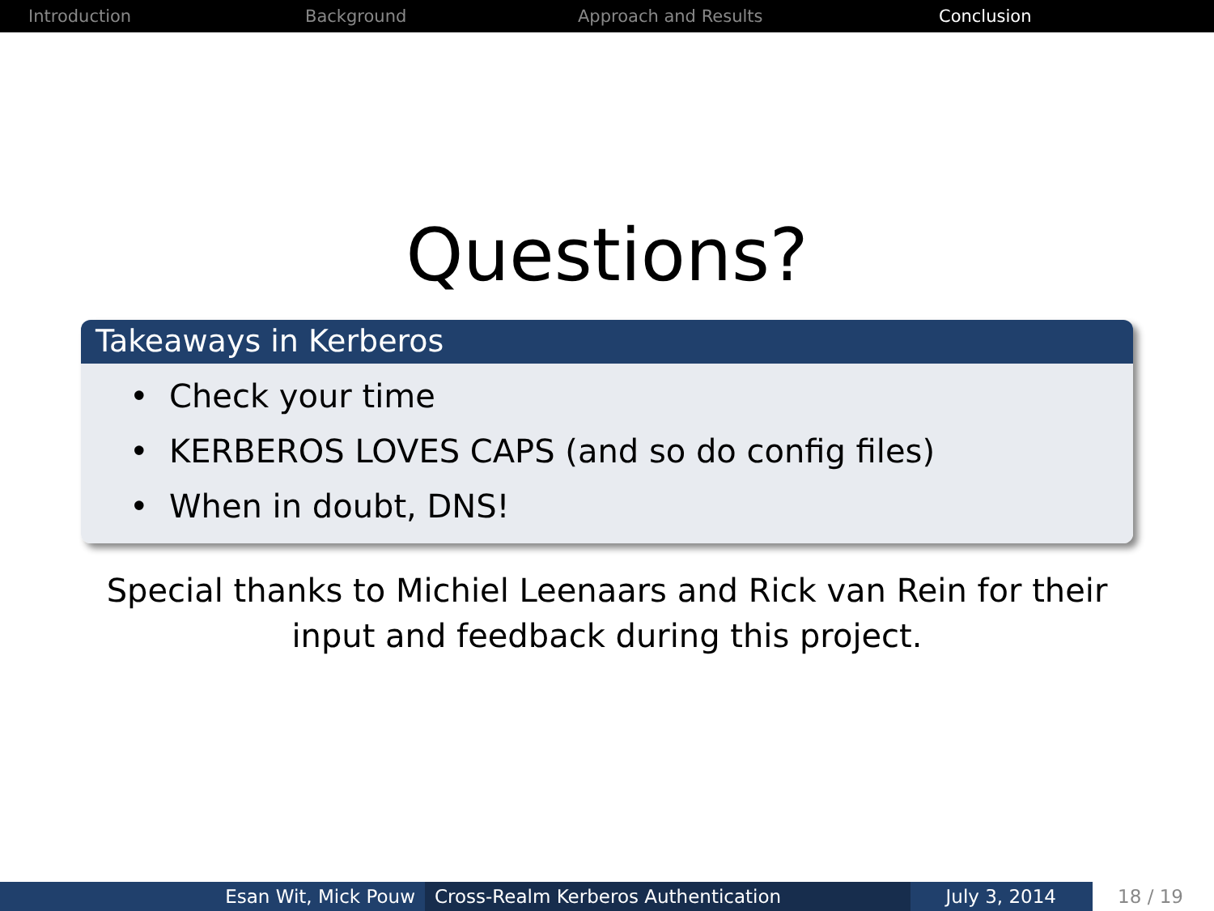Introduction Background Approach and Results Conclusion
Questions?
Takeaways in Kerberos
• Check your time
• KERBEROS LOVES CAPS (and so do config files)
• When in doubt, DNS!
Special thanks to Michiel Leenaars and Rick van Rein for their
input and feedback during this project.
Esan Wit, Mick Pouw Cross-Realm Kerberos Authentication July 3, 2014 18 / 19